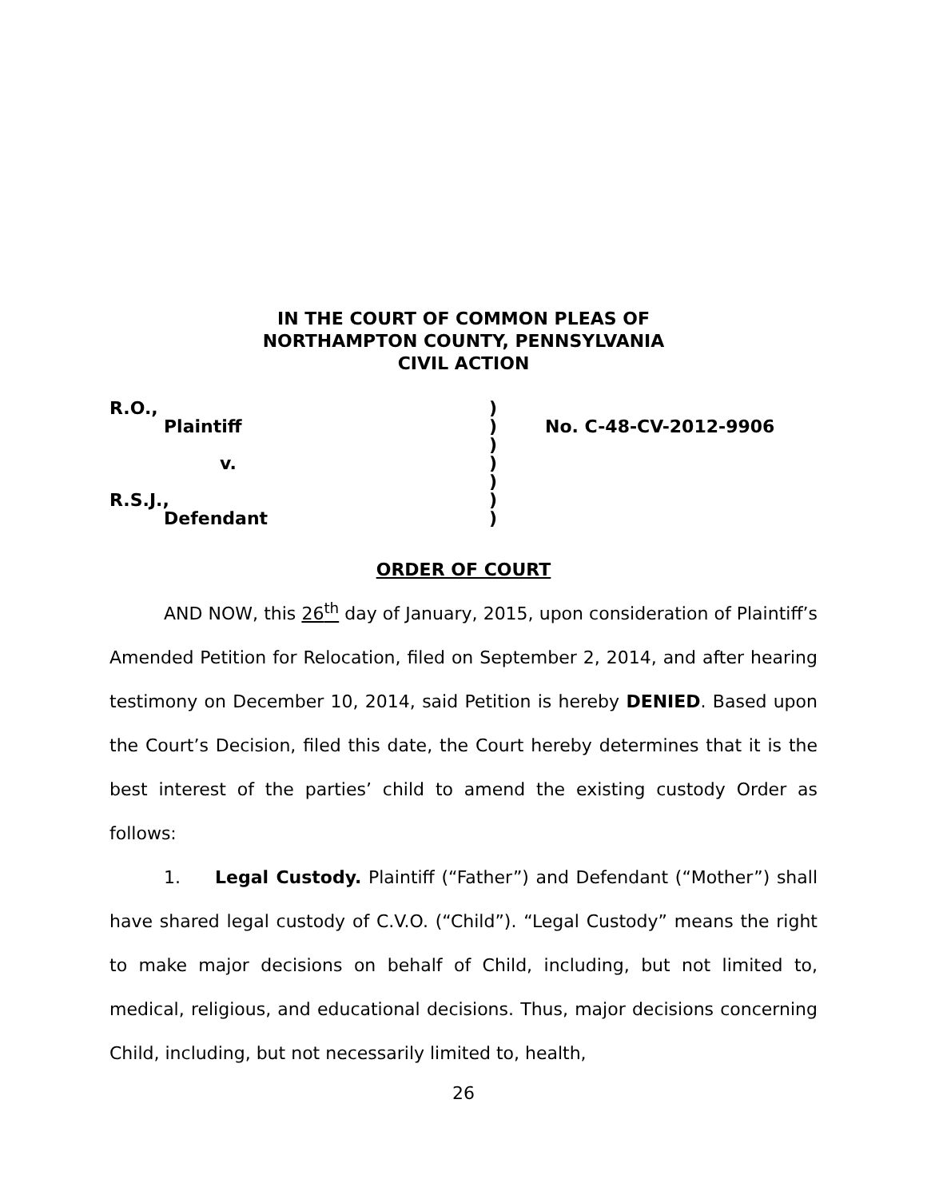IN THE COURT OF COMMON PLEAS OF
NORTHAMPTON COUNTY, PENNSYLVANIA
CIVIL ACTION
| R.O., | ) | |
| Plaintiff | ) | No. C-48-CV-2012-9906 |
| | ) | |
| v. | ) | |
| | ) | |
| R.S.J., | ) | |
| Defendant | ) | |
ORDER OF COURT
AND NOW, this 26<sup>th</sup> day of January, 2015, upon consideration of Plaintiff’s Amended Petition for Relocation, filed on September 2, 2014, and after hearing testimony on December 10, 2014, said Petition is hereby DENIED. Based upon the Court’s Decision, filed this date, the Court hereby determines that it is the best interest of the parties’ child to amend the existing custody Order as follows:
1. Legal Custody. Plaintiff (“Father”) and Defendant (“Mother”) shall have shared legal custody of C.V.O. (“Child”). “Legal Custody” means the right to make major decisions on behalf of Child, including, but not limited to, medical, religious, and educational decisions. Thus, major decisions concerning Child, including, but not necessarily limited to, health,
26